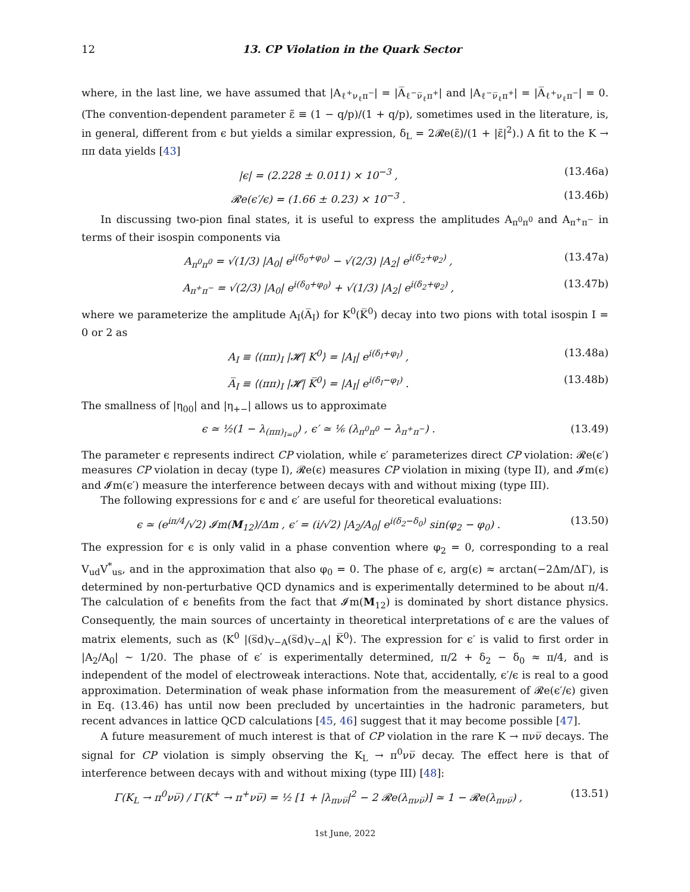12 13. CP Violation in the Quark Sector
where, in the last line, we have assumed that |A<sub>ℓ<sup>+</sup>ν<sub>ℓ</sub>π<sup>−</sup></sub>| = |A̅<sub>ℓ<sup>−</sup>ν̅<sub>ℓ</sub>π<sup>+</sup></sub>| and |A<sub>ℓ<sup>−</sup>ν̅<sub>ℓ</sub>π<sup>+</sup></sub>| = |A̅<sub>ℓ<sup>+</sup>ν<sub>ℓ</sub>π<sup>−</sup></sub>| = 0. (The convention-dependent parameter ε̃ ≡ (1 − q/p)/(1 + q/p), sometimes used in the literature, is, in general, different from ϵ but yields a similar expression, δ<sub>L</sub> = 2𝓡e(ε̃)/(1 + |ε̃|<sup>2</sup>).) A fit to the K → ππ data yields [43]
|ϵ| = (2.228 ± 0.011) × 10<sup>−3</sup> , (13.46a)
𝓡e(ϵ′/ϵ) = (1.66 ± 0.23) × 10<sup>−3</sup> . (13.46b)
In discussing two-pion final states, it is useful to express the amplitudes A<sub>π<sup>0</sup>π<sup>0</sup></sub> and A<sub>π<sup>+</sup>π<sup>−</sup></sub> in terms of their isospin components via
A<sub>π<sup>0</sup>π<sup>0</sup></sub> = √(1/3) |A<sub>0</sub>| e<sup>i(δ<sub>0</sub>+φ<sub>0</sub>)</sup> − √(2/3) |A<sub>2</sub>| e<sup>i(δ<sub>2</sub>+φ<sub>2</sub>)</sup> , (13.47a)
A<sub>π<sup>+</sup>π<sup>−</sup></sub> = √(2/3) |A<sub>0</sub>| e<sup>i(δ<sub>0</sub>+φ<sub>0</sub>)</sup> + √(1/3) |A<sub>2</sub>| e<sup>i(δ<sub>2</sub>+φ<sub>2</sub>)</sup> , (13.47b)
where we parameterize the amplitude A<sub>I</sub>(A̅<sub>I</sub>) for K<sup>0</sup>(K̅<sup>0</sup>) decay into two pions with total isospin I = 0 or 2 as
A<sub>I</sub> ≡ ⟨(ππ)<sub>I</sub> |𝓗| K<sup>0</sup>⟩ = |A<sub>I</sub>| e<sup>i(δ<sub>I</sub>+φ<sub>I</sub>)</sup> , (13.48a)
A̅<sub>I</sub> ≡ ⟨(ππ)<sub>I</sub> |𝓗| K̅<sup>0</sup>⟩ = |A<sub>I</sub>| e<sup>i(δ<sub>I</sub>−φ<sub>I</sub>)</sup> . (13.48b)
The smallness of |η<sub>00</sub>| and |η<sub>+−</sub>| allows us to approximate
ϵ ≃ ½(1 − λ<sub>(ππ)<sub>I=0</sub></sub>) , ϵ′ ≃ ⅙ (λ<sub>π<sup>0</sup>π<sup>0</sup></sub> − λ<sub>π<sup>+</sup>π<sup>−</sup></sub>) . (13.49)
The parameter ϵ represents indirect CP violation, while ϵ′ parameterizes direct CP violation: 𝓡e(ϵ′) measures CP violation in decay (type I), 𝓡e(ϵ) measures CP violation in mixing (type II), and 𝓘m(ϵ) and 𝓘m(ϵ′) measure the interference between decays with and without mixing (type III).
The following expressions for ϵ and ϵ′ are useful for theoretical evaluations:
ϵ ≃ (e<sup>iπ/4</sup>/√2) 𝓘m(M<sub>12</sub>)/Δm , ϵ′ = (i/√2) |A<sub>2</sub>/A<sub>0</sub>| e<sup>i(δ<sub>2</sub>−δ<sub>0</sub>)</sup> sin(φ<sub>2</sub> − φ<sub>0</sub>) . (13.50)
The expression for ϵ is only valid in a phase convention where φ<sub>2</sub> = 0, corresponding to a real V<sub>ud</sub>V<sup>*</sup><sub>us</sub>, and in the approximation that also φ<sub>0</sub> = 0. The phase of ϵ, arg(ϵ) ≈ arctan(−2Δm/ΔΓ), is determined by non-perturbative QCD dynamics and is experimentally determined to be about π/4. The calculation of ϵ benefits from the fact that 𝓘m(M<sub>12</sub>) is dominated by short distance physics. Consequently, the main sources of uncertainty in theoretical interpretations of ϵ are the values of matrix elements, such as ⟨K<sup>0</sup> |(s̅d)<sub>V−A</sub>(s̅d)<sub>V−A</sub>| K̅<sup>0</sup>⟩. The expression for ϵ′ is valid to first order in |A<sub>2</sub>/A<sub>0</sub>| ∼ 1/20. The phase of ϵ′ is experimentally determined, π/2 + δ<sub>2</sub> − δ<sub>0</sub> ≈ π/4, and is independent of the model of electroweak interactions. Note that, accidentally, ϵ′/ϵ is real to a good approximation. Determination of weak phase information from the measurement of 𝓡e(ϵ′/ϵ) given in Eq. (13.46) has until now been precluded by uncertainties in the hadronic parameters, but recent advances in lattice QCD calculations [45, 46] suggest that it may become possible [47].
A future measurement of much interest is that of CP violation in the rare K → πνν̅ decays. The signal for CP violation is simply observing the K<sub>L</sub> → π<sup>0</sup>νν̅ decay. The effect here is that of interference between decays with and without mixing (type III) [48]:
Γ(K<sub>L</sub> → π<sup>0</sup>νν̅) / Γ(K<sup>+</sup> → π<sup>+</sup>νν̅) = ½ [1 + |λ<sub>πνν̅</sub>|<sup>2</sup> − 2 𝓡e(λ<sub>πνν̅</sub>)] ≃ 1 − 𝓡e(λ<sub>πνν̅</sub>) , (13.51)
1st June, 2022